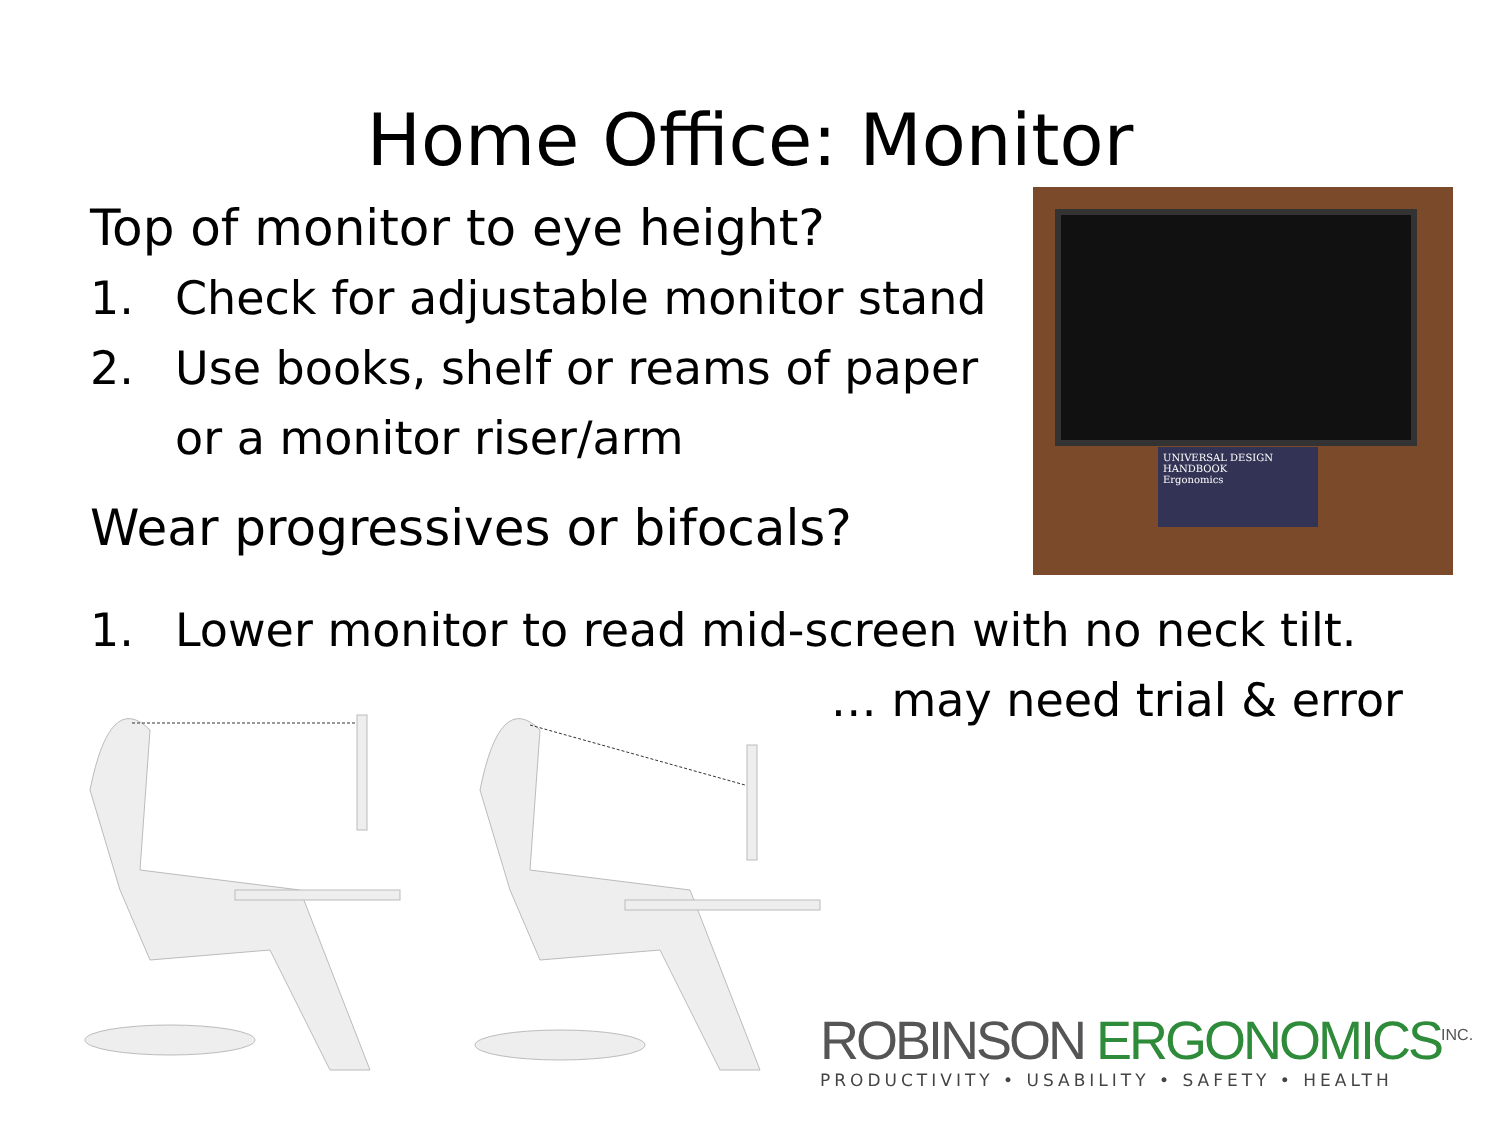Home Office: Monitor
Top of monitor to eye height?
1. Check for adjustable monitor stand
2. Use books, shelf or reams of paper or a monitor riser/arm
Wear progressives or bifocals?
UNIVERSAL DESIGN HANDBOOK
Ergonomics
1. Lower monitor to read mid-screen with no neck tilt.
… may need trial & error
ROBINSON ERGONOMICS<sup>INC.</sup>
PRODUCTIVITY • USABILITY • SAFETY • HEALTH